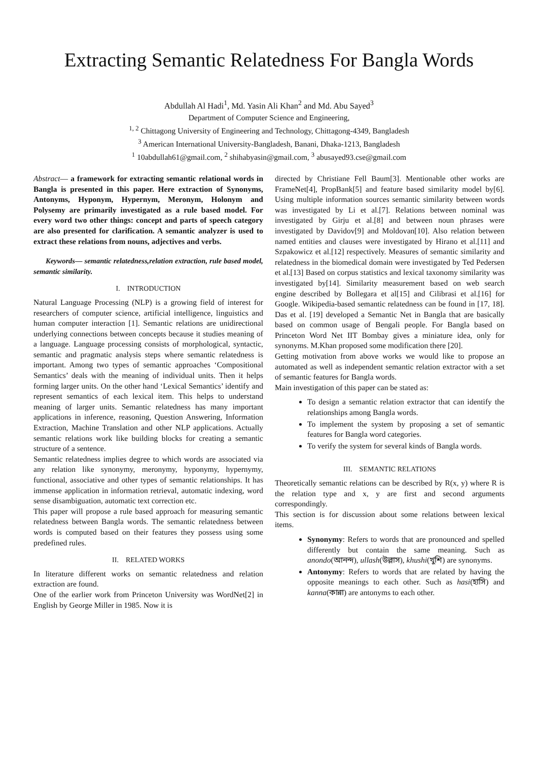Extracting Semantic Relatedness For Bangla Words
Abdullah Al Hadi<sup>1</sup>, Md. Yasin Ali Khan<sup>2</sup> and Md. Abu Sayed<sup>3</sup>
Department of Computer Science and Engineering,
<sup>1, 2</sup> Chittagong University of Engineering and Technology, Chittagong-4349, Bangladesh
<sup>3</sup> American International University-Bangladesh, Banani, Dhaka-1213, Bangladesh
<sup>1</sup> 10abdullah61@gmail.com, <sup>2</sup> shihabyasin@gmail.com, <sup>3</sup> abusayed93.cse@gmail.com
Abstract— a framework for extracting semantic relational words in Bangla is presented in this paper. Here extraction of Synonyms, Antonyms, Hyponym, Hypernym, Meronym, Holonym and Polysemy are primarily investigated as a rule based model. For every word two other things: concept and parts of speech category are also presented for clarification. A semantic analyzer is used to extract these relations from nouns, adjectives and verbs.
Keywords— semantic relatedness,relation extraction, rule based model, semantic similarity.
I. INTRODUCTION
Natural Language Processing (NLP) is a growing field of interest for researchers of computer science, artificial intelligence, linguistics and human computer interaction [1]. Semantic relations are unidirectional underlying connections between concepts because it studies meaning of a language. Language processing consists of morphological, syntactic, semantic and pragmatic analysis steps where semantic relatedness is important. Among two types of semantic approaches ‘Compositional Semantics’ deals with the meaning of individual units. Then it helps forming larger units. On the other hand ‘Lexical Semantics’ identify and represent semantics of each lexical item. This helps to understand meaning of larger units. Semantic relatedness has many important applications in inference, reasoning, Question Answering, Information Extraction, Machine Translation and other NLP applications. Actually semantic relations work like building blocks for creating a semantic structure of a sentence.
Semantic relatedness implies degree to which words are associated via any relation like synonymy, meronymy, hyponymy, hypernymy, functional, associative and other types of semantic relationships. It has immense application in information retrieval, automatic indexing, word sense disambiguation, automatic text correction etc.
This paper will propose a rule based approach for measuring semantic relatedness between Bangla words. The semantic relatedness between words is computed based on their features they possess using some predefined rules.
II. RELATED WORKS
In literature different works on semantic relatedness and relation extraction are found.
One of the earlier work from Princeton University was WordNet[2] in English by George Miller in 1985. Now it is
directed by Christiane Fell Baum[3]. Mentionable other works are FrameNet[4], PropBank[5] and feature based similarity model by[6]. Using multiple information sources semantic similarity between words was investigated by Li et al.[7]. Relations between nominal was investigated by Girju et al.[8] and between noun phrases were investigated by Davidov[9] and Moldovan[10]. Also relation between named entities and clauses were investigated by Hirano et al.[11] and Szpakowicz et al.[12] respectively. Measures of semantic similarity and relatedness in the biomedical domain were investigated by Ted Pedersen et al.[13] Based on corpus statistics and lexical taxonomy similarity was investigated by[14]. Similarity measurement based on web search engine described by Bollegara et al[15] and Cilibrasi et al.[16] for Google. Wikipedia-based semantic relatedness can be found in [17, 18]. Das et al. [19] developed a Semantic Net in Bangla that are basically based on common usage of Bengali people. For Bangla based on Princeton Word Net IIT Bombay gives a miniature idea, only for synonyms. M.Khan proposed some modification there [20].
Getting motivation from above works we would like to propose an automated as well as independent semantic relation extractor with a set of semantic features for Bangla words.
Main investigation of this paper can be stated as:
To design a semantic relation extractor that can identify the relationships among Bangla words.
To implement the system by proposing a set of semantic features for Bangla word categories.
To verify the system for several kinds of Bangla words.
III. SEMANTIC RELATIONS
Theoretically semantic relations can be described by R(x, y) where R is the relation type and x, y are first and second arguments correspondingly.
This section is for discussion about some relations between lexical items.
Synonymy: Refers to words that are pronounced and spelled differently but contain the same meaning. Such as anondo(আনন্দ), ullash(উল্লাস), khushi(খুশি) are synonyms.
Antonymy: Refers to words that are related by having the opposite meanings to each other. Such as hasi(হাসি) and kanna(কান্না) are antonyms to each other.